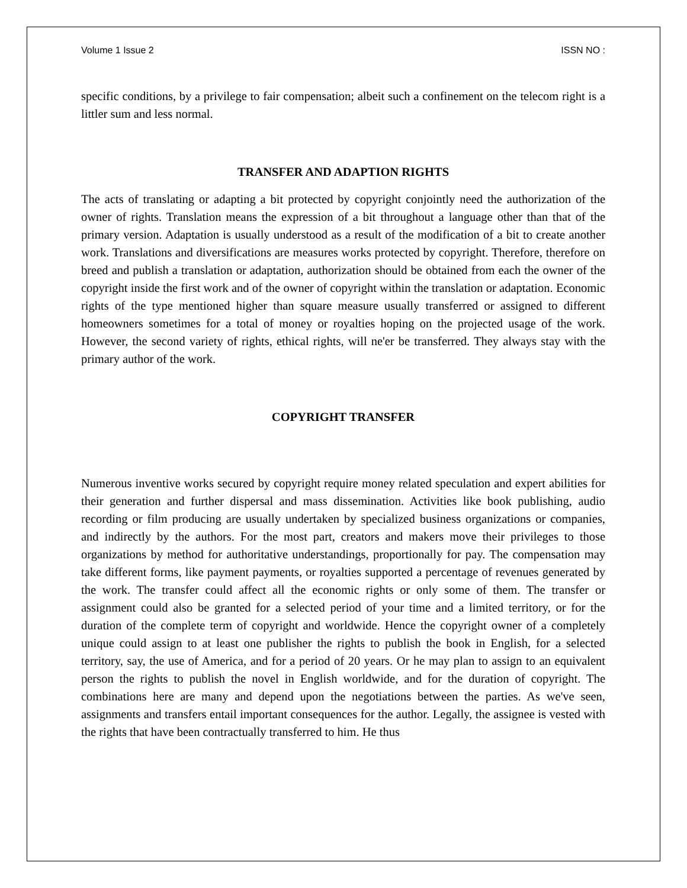Volume 1 Issue 2 ISSN NO :
specific conditions, by a privilege to fair compensation; albeit such a confinement on the telecom right is a littler sum and less normal.
TRANSFER AND ADAPTION RIGHTS
The acts of translating or adapting a bit protected by copyright conjointly need the authorization of the owner of rights. Translation means the expression of a bit throughout a language other than that of the primary version. Adaptation is usually understood as a result of the modification of a bit to create another work. Translations and diversifications are measures works protected by copyright. Therefore, therefore on breed and publish a translation or adaptation, authorization should be obtained from each the owner of the copyright inside the first work and of the owner of copyright within the translation or adaptation. Economic rights of the type mentioned higher than square measure usually transferred or assigned to different homeowners sometimes for a total of money or royalties hoping on the projected usage of the work. However, the second variety of rights, ethical rights, will ne'er be transferred. They always stay with the primary author of the work.
COPYRIGHT TRANSFER
Numerous inventive works secured by copyright require money related speculation and expert abilities for their generation and further dispersal and mass dissemination. Activities like book publishing, audio recording or film producing are usually undertaken by specialized business organizations or companies, and indirectly by the authors. For the most part, creators and makers move their privileges to those organizations by method for authoritative understandings, proportionally for pay. The compensation may take different forms, like payment payments, or royalties supported a percentage of revenues generated by the work. The transfer could affect all the economic rights or only some of them. The transfer or assignment could also be granted for a selected period of your time and a limited territory, or for the duration of the complete term of copyright and worldwide. Hence the copyright owner of a completely unique could assign to at least one publisher the rights to publish the book in English, for a selected territory, say, the use of America, and for a period of 20 years. Or he may plan to assign to an equivalent person the rights to publish the novel in English worldwide, and for the duration of copyright. The combinations here are many and depend upon the negotiations between the parties. As we've seen, assignments and transfers entail important consequences for the author. Legally, the assignee is vested with the rights that have been contractually transferred to him. He thus